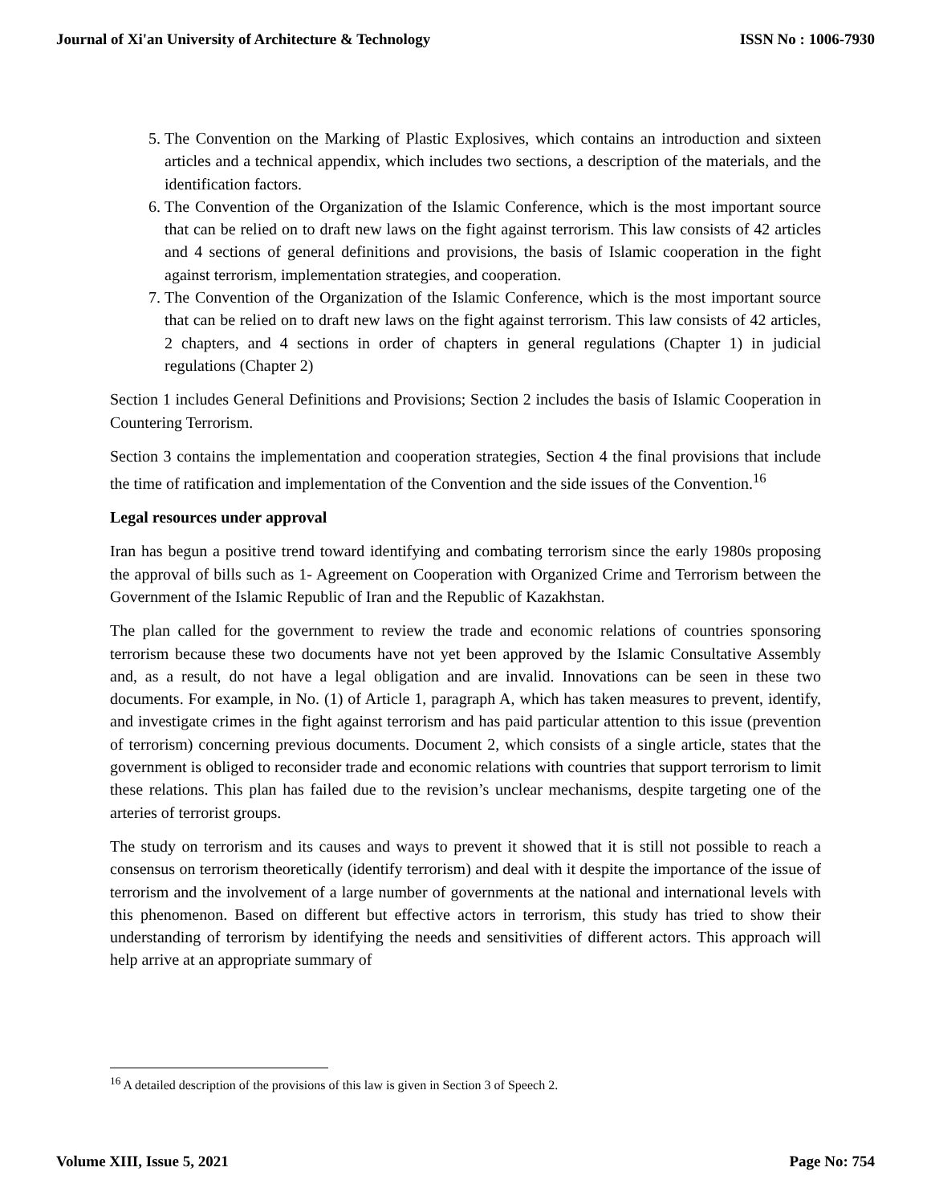Journal of Xi'an University of Architecture & Technology ISSN No : 1006-7930
5. The Convention on the Marking of Plastic Explosives, which contains an introduction and sixteen articles and a technical appendix, which includes two sections, a description of the materials, and the identification factors.
6. The Convention of the Organization of the Islamic Conference, which is the most important source that can be relied on to draft new laws on the fight against terrorism. This law consists of 42 articles and 4 sections of general definitions and provisions, the basis of Islamic cooperation in the fight against terrorism, implementation strategies, and cooperation.
7. The Convention of the Organization of the Islamic Conference, which is the most important source that can be relied on to draft new laws on the fight against terrorism. This law consists of 42 articles, 2 chapters, and 4 sections in order of chapters in general regulations (Chapter 1) in judicial regulations (Chapter 2)
Section 1 includes General Definitions and Provisions; Section 2 includes the basis of Islamic Cooperation in Countering Terrorism.
Section 3 contains the implementation and cooperation strategies, Section 4 the final provisions that include the time of ratification and implementation of the Convention and the side issues of the Convention.<sup>16</sup>
Legal resources under approval
Iran has begun a positive trend toward identifying and combating terrorism since the early 1980s proposing the approval of bills such as 1- Agreement on Cooperation with Organized Crime and Terrorism between the Government of the Islamic Republic of Iran and the Republic of Kazakhstan.
The plan called for the government to review the trade and economic relations of countries sponsoring terrorism because these two documents have not yet been approved by the Islamic Consultative Assembly and, as a result, do not have a legal obligation and are invalid. Innovations can be seen in these two documents. For example, in No. (1) of Article 1, paragraph A, which has taken measures to prevent, identify, and investigate crimes in the fight against terrorism and has paid particular attention to this issue (prevention of terrorism) concerning previous documents. Document 2, which consists of a single article, states that the government is obliged to reconsider trade and economic relations with countries that support terrorism to limit these relations. This plan has failed due to the revision’s unclear mechanisms, despite targeting one of the arteries of terrorist groups.
The study on terrorism and its causes and ways to prevent it showed that it is still not possible to reach a consensus on terrorism theoretically (identify terrorism) and deal with it despite the importance of the issue of terrorism and the involvement of a large number of governments at the national and international levels with this phenomenon. Based on different but effective actors in terrorism, this study has tried to show their understanding of terrorism by identifying the needs and sensitivities of different actors. This approach will help arrive at an appropriate summary of
<sup>16</sup> A detailed description of the provisions of this law is given in Section 3 of Speech 2.
Volume XIII, Issue 5, 2021 Page No: 754